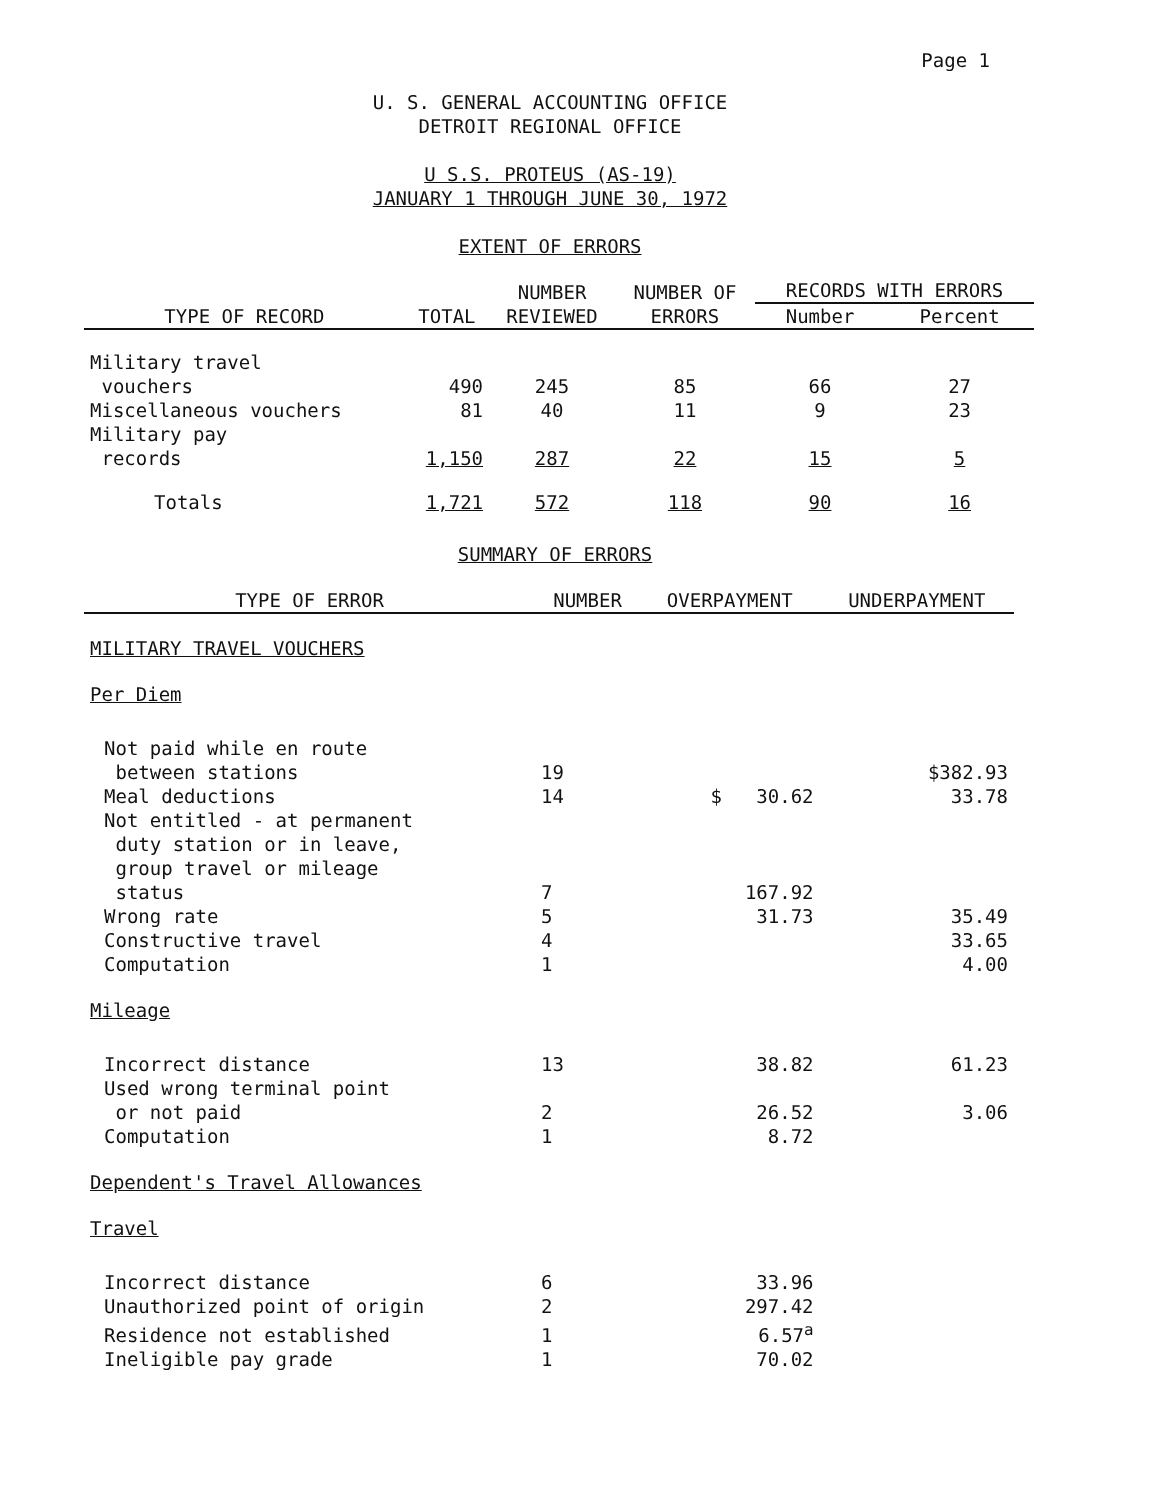Page 1
U. S. GENERAL ACCOUNTING OFFICE
DETROIT REGIONAL OFFICE
U S.S. PROTEUS (AS-19)
JANUARY 1 THROUGH JUNE 30, 1972
EXTENT OF ERRORS
| TYPE OF RECORD | TOTAL | NUMBER REVIEWED | NUMBER OF ERRORS | RECORDS WITH ERRORS | |
| --- | --- | --- | --- | --- | --- |
| | | | | Number | Percent |
| Military travel vouchers | 490 | 245 | 85 | 66 | 27 |
| Miscellaneous vouchers | 81 | 40 | 11 | 9 | 23 |
| Military pay records | 1,150 | 287 | 22 | 15 | 5 |
| Totals | 1,721 | 572 | 118 | 90 | 16 |
SUMMARY OF ERRORS
| TYPE OF ERROR | NUMBER | OVERPAYMENT | UNDERPAYMENT |
| --- | --- | --- | --- |
| MILITARY TRAVEL VOUCHERS | | | |
| Per Diem | | | |
| Not paid while en route between stations | 19 | | $382.93 |
| Meal deductions | 14 | $ 30.62 | 33.78 |
| Not entitled - at permanent duty station or in leave, group travel or mileage status | 7 | 167.92 | |
| Wrong rate | 5 | 31.73 | 35.49 |
| Constructive travel | 4 | | 33.65 |
| Computation | 1 | | 4.00 |
| Mileage | | | |
| Incorrect distance | 13 | 38.82 | 61.23 |
| Used wrong terminal point or not paid | 2 | 26.52 | 3.06 |
| Computation | 1 | 8.72 | |
| Dependent's Travel Allowances | | | |
| Travel | | | |
| Incorrect distance | 6 | 33.96 | |
| Unauthorized point of origin | 2 | 297.42 | |
| Residence not established | 1 | 6.57<sup>a</sup> | |
| Ineligible pay grade | 1 | 70.02 | |